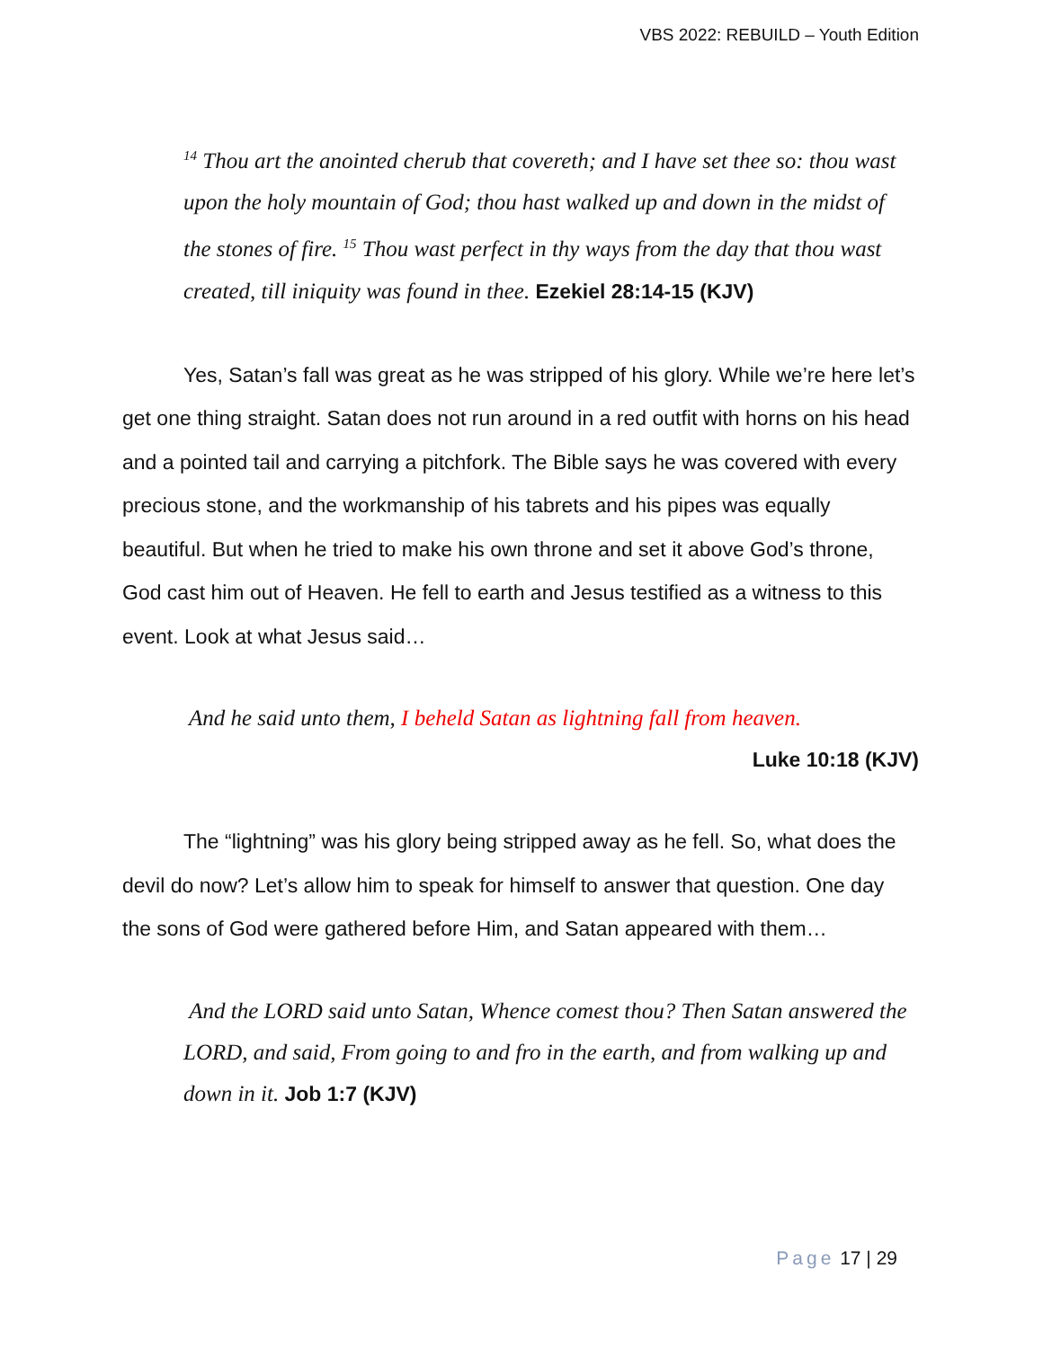VBS 2022: REBUILD – Youth Edition
<sup>14</sup> Thou art the anointed cherub that covereth; and I have set thee so: thou wast upon the holy mountain of God; thou hast walked up and down in the midst of the stones of fire. <sup>15</sup> Thou wast perfect in thy ways from the day that thou wast created, till iniquity was found in thee. Ezekiel 28:14-15 (KJV)
Yes, Satan’s fall was great as he was stripped of his glory. While we’re here let’s get one thing straight. Satan does not run around in a red outfit with horns on his head and a pointed tail and carrying a pitchfork. The Bible says he was covered with every precious stone, and the workmanship of his tabrets and his pipes was equally beautiful. But when he tried to make his own throne and set it above God’s throne, God cast him out of Heaven. He fell to earth and Jesus testified as a witness to this event. Look at what Jesus said…
And he said unto them, I beheld Satan as lightning fall from heaven.
Luke 10:18 (KJV)
The “lightning” was his glory being stripped away as he fell. So, what does the devil do now? Let’s allow him to speak for himself to answer that question. One day the sons of God were gathered before Him, and Satan appeared with them…
And the LORD said unto Satan, Whence comest thou? Then Satan answered the LORD, and said, From going to and fro in the earth, and from walking up and down in it. Job 1:7 (KJV)
Page 17 | 29